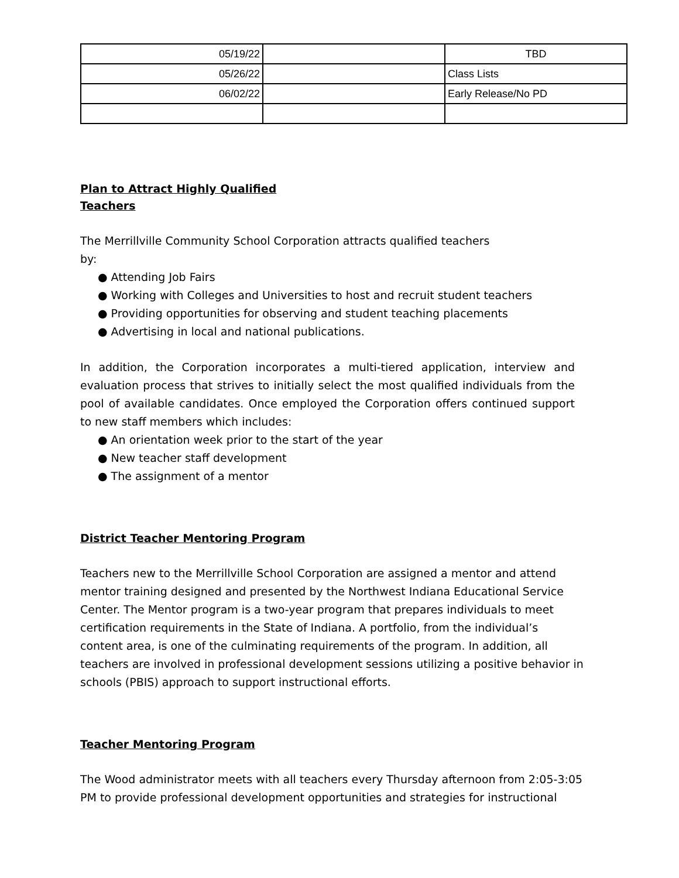| 05/19/22 | | TBD |
| 05/26/22 | | Class Lists |
| 06/02/22 | | Early Release/No PD |
Plan to Attract Highly Qualified
Teachers
The Merrillville Community School Corporation attracts qualified teachers
by:
● Attending Job Fairs
● Working with Colleges and Universities to host and recruit student teachers
● Providing opportunities for observing and student teaching placements
● Advertising in local and national publications.
In addition, the Corporation incorporates a multi-tiered application, interview and evaluation process that strives to initially select the most qualified individuals from the pool of available candidates. Once employed the Corporation offers continued support to new staff members which includes:
● An orientation week prior to the start of the year
● New teacher staff development
● The assignment of a mentor
District Teacher Mentoring Program
Teachers new to the Merrillville School Corporation are assigned a mentor and attend mentor training designed and presented by the Northwest Indiana Educational Service Center. The Mentor program is a two-year program that prepares individuals to meet certification requirements in the State of Indiana. A portfolio, from the individual’s content area, is one of the culminating requirements of the program. In addition, all teachers are involved in professional development sessions utilizing a positive behavior in schools (PBIS) approach to support instructional efforts.
Teacher Mentoring Program
The Wood administrator meets with all teachers every Thursday afternoon from 2:05-3:05 PM to provide professional development opportunities and strategies for instructional